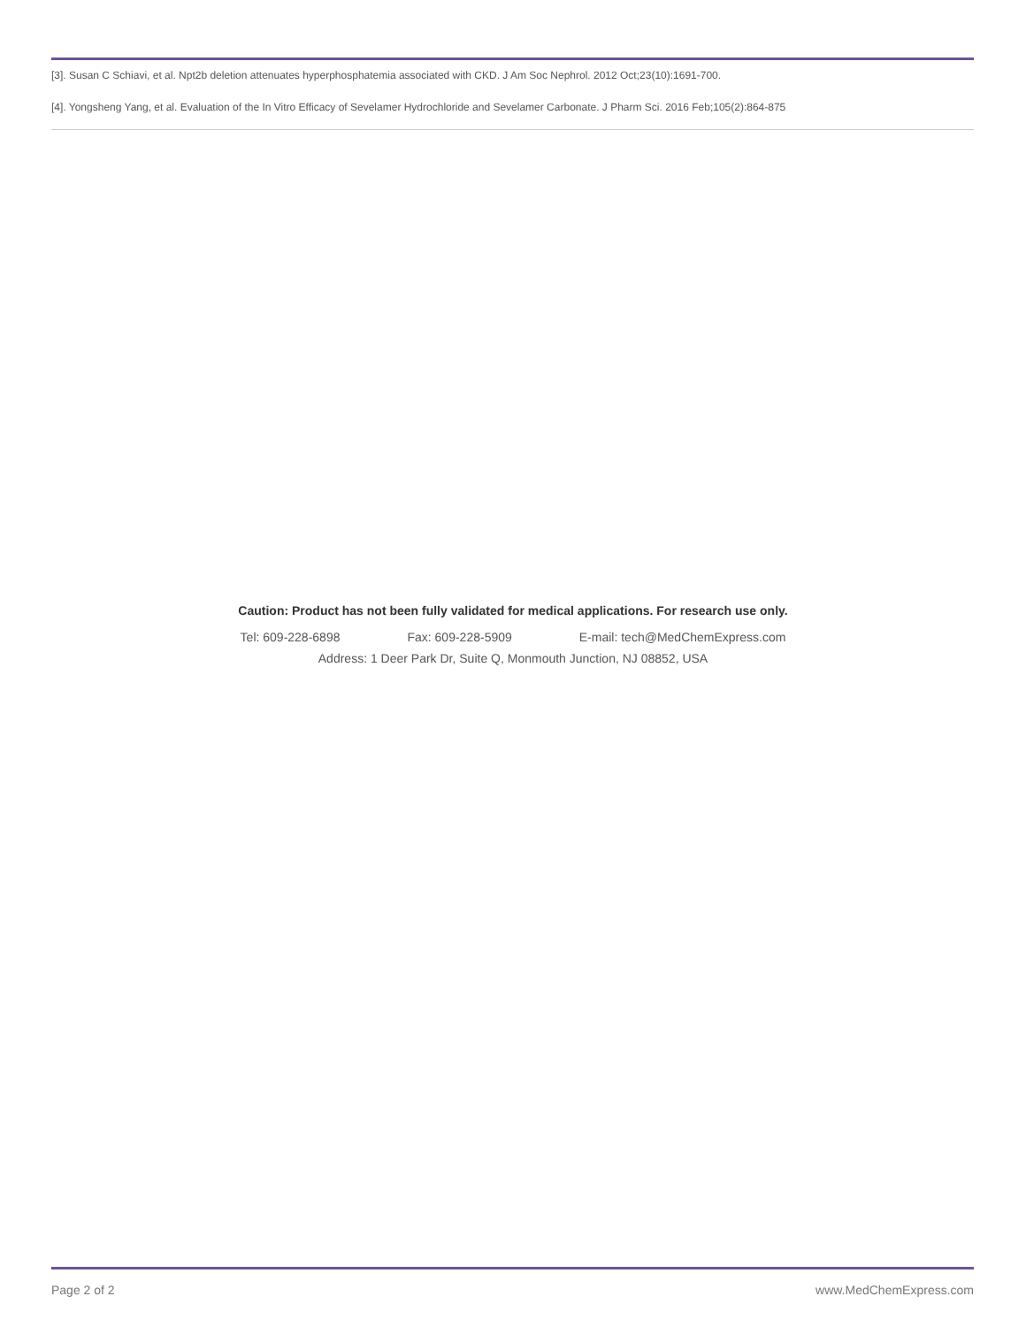[3]. Susan C Schiavi, et al. Npt2b deletion attenuates hyperphosphatemia associated with CKD. J Am Soc Nephrol. 2012 Oct;23(10):1691-700.
[4]. Yongsheng Yang, et al. Evaluation of the In Vitro Efficacy of Sevelamer Hydrochloride and Sevelamer Carbonate. J Pharm Sci. 2016 Feb;105(2):864-875
Caution: Product has not been fully validated for medical applications. For research use only.
Tel: 609-228-6898 Fax: 609-228-5909 E-mail: tech@MedChemExpress.com
Address: 1 Deer Park Dr, Suite Q, Monmouth Junction, NJ 08852, USA
Page 2 of 2 www.MedChemExpress.com